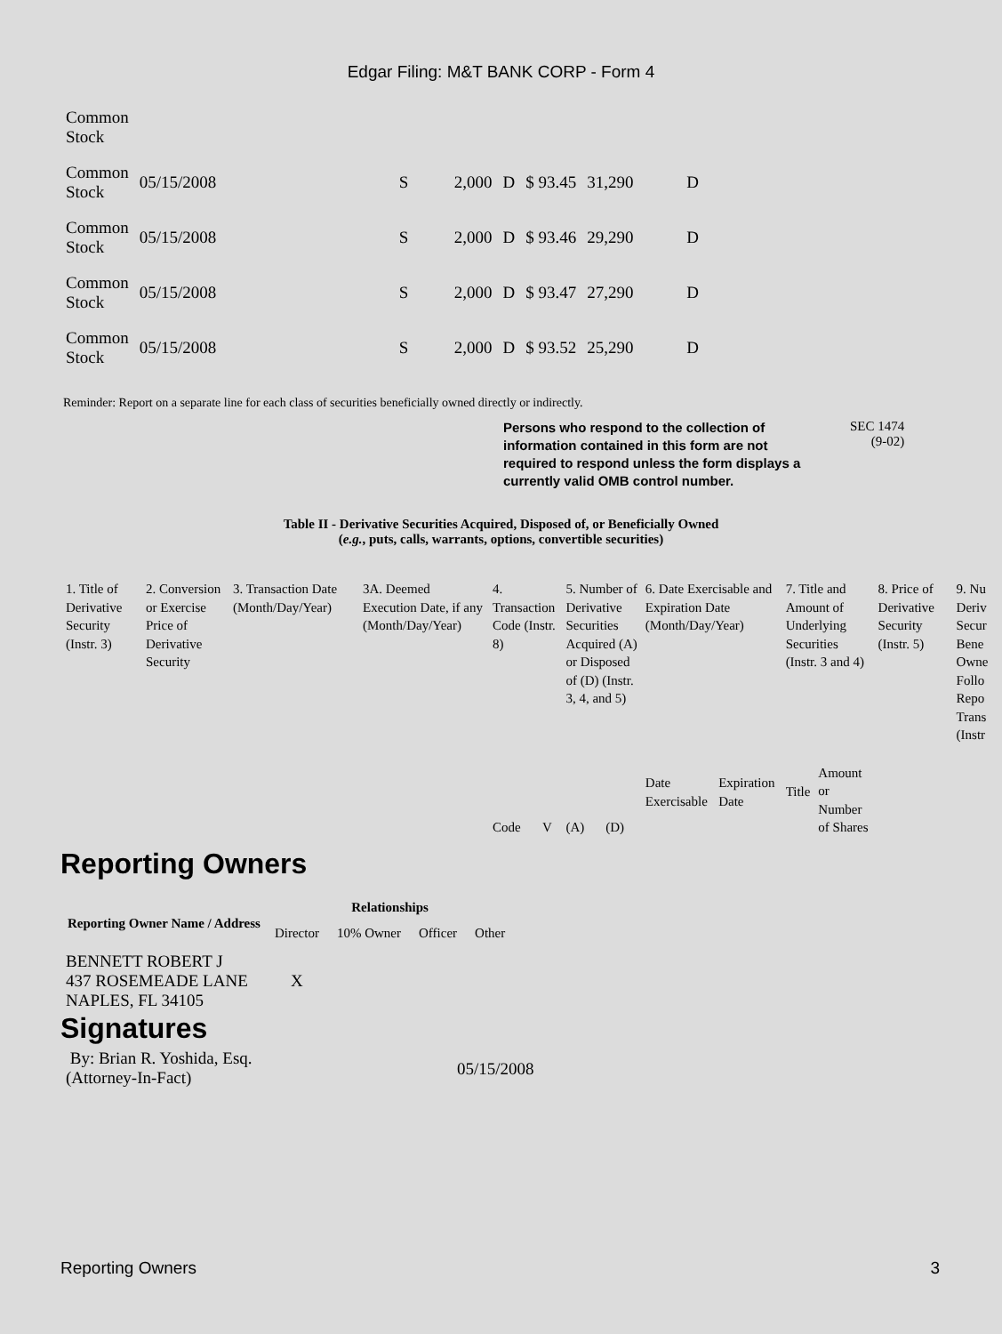Edgar Filing: M&T BANK CORP - Form 4
| Common Stock | | | | | | | |
| Common Stock | 05/15/2008 | S | 2,000 | D | $ 93.45 | 31,290 | D |
| Common Stock | 05/15/2008 | S | 2,000 | D | $ 93.46 | 29,290 | D |
| Common Stock | 05/15/2008 | S | 2,000 | D | $ 93.47 | 27,290 | D |
| Common Stock | 05/15/2008 | S | 2,000 | D | $ 93.52 | 25,290 | D |
Reminder: Report on a separate line for each class of securities beneficially owned directly or indirectly.
Persons who respond to the collection of information contained in this form are not required to respond unless the form displays a currently valid OMB control number. SEC 1474
(9-02)
Table II - Derivative Securities Acquired, Disposed of, or Beneficially Owned
(e.g., puts, calls, warrants, options, convertible securities)
| 1. Title of Derivative Security (Instr. 3) | 2. Conversion or Exercise Price of Derivative Security | 3. Transaction Date (Month/Day/Year) | 3A. Deemed Execution Date, if any (Month/Day/Year) | 4. Transaction Code (Instr. 8) | | 5. Number of Derivative Securities Acquired (A) or Disposed of (D) (Instr. 3, 4, and 5) | | 6. Date Exercisable and Expiration Date (Month/Day/Year) | | 7. Title and Amount of Underlying Securities (Instr. 3 and 4) | | 8. Price of Derivative Security (Instr. 5) | 9. Nu Deriv Secur Bene Owne Follo Repo Trans (Instr |
| | | | | Code | V | (A) | (D) | Date Exercisable | Expiration Date | Title | Amount or Number of Shares | | |
Reporting Owners
| Reporting Owner Name / Address | Relationships | | | |
| --- | --- | --- | --- | --- |
| | Director | 10% Owner | Officer | Other |
| BENNETT ROBERT J 437 ROSEMEADE LANE NAPLES, FL 34105 | X | | | |
Signatures
By: Brian R. Yoshida, Esq.
(Attorney-In-Fact)
05/15/2008
Reporting Owners 3